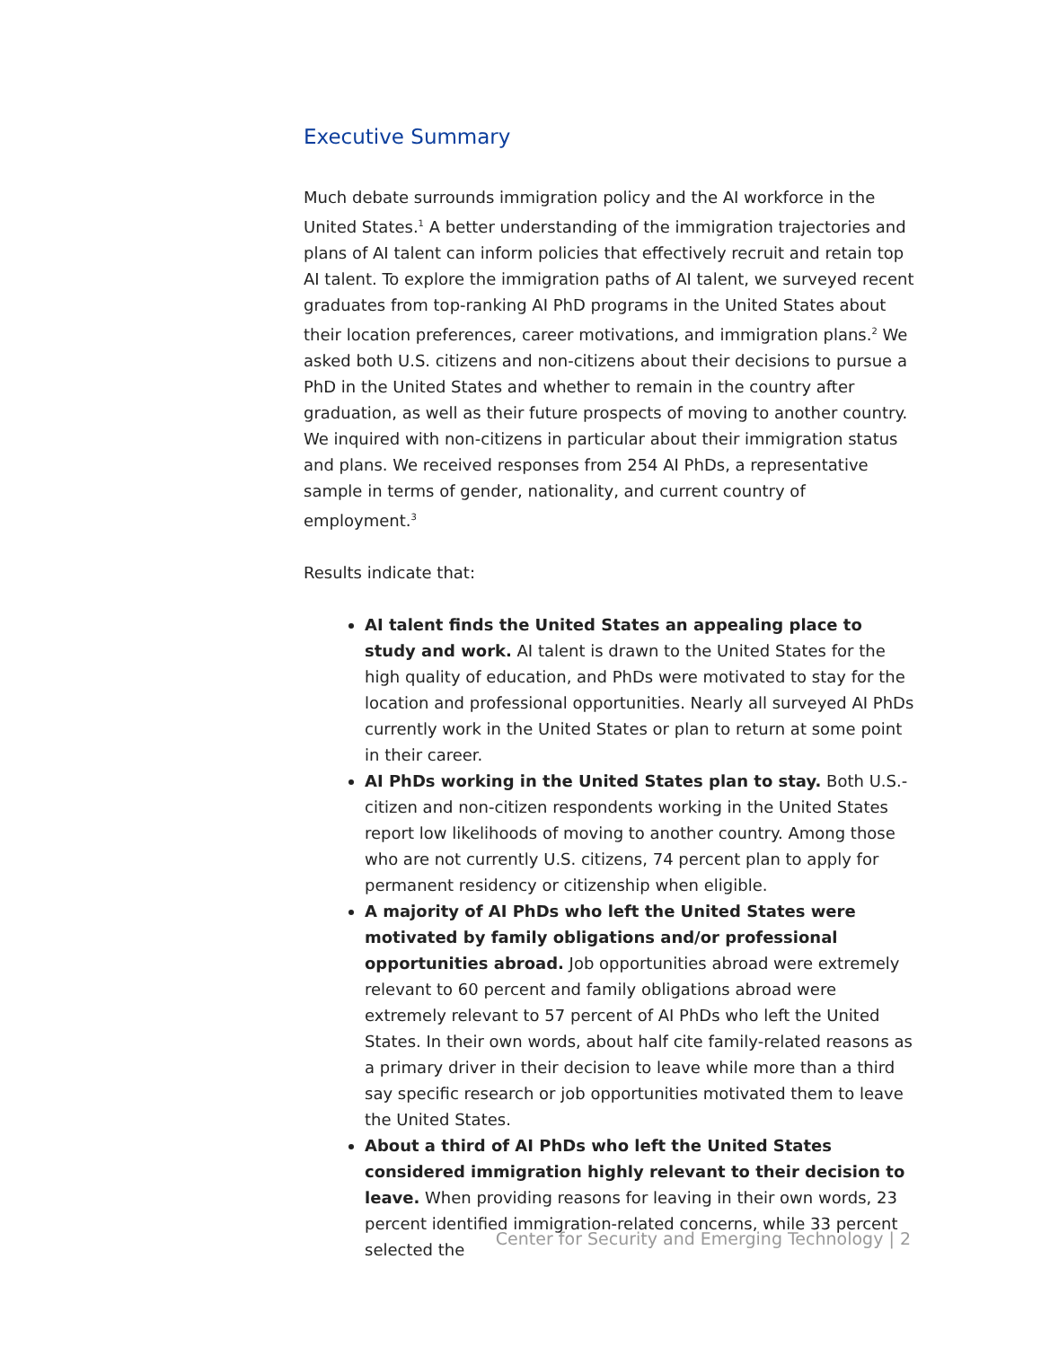Executive Summary
Much debate surrounds immigration policy and the AI workforce in the United States.<sup>1</sup> A better understanding of the immigration trajectories and plans of AI talent can inform policies that effectively recruit and retain top AI talent. To explore the immigration paths of AI talent, we surveyed recent graduates from top-ranking AI PhD programs in the United States about their location preferences, career motivations, and immigration plans.<sup>2</sup> We asked both U.S. citizens and non-citizens about their decisions to pursue a PhD in the United States and whether to remain in the country after graduation, as well as their future prospects of moving to another country. We inquired with non-citizens in particular about their immigration status and plans. We received responses from 254 AI PhDs, a representative sample in terms of gender, nationality, and current country of employment.<sup>3</sup>
Results indicate that:
AI talent finds the United States an appealing place to study and work. AI talent is drawn to the United States for the high quality of education, and PhDs were motivated to stay for the location and professional opportunities. Nearly all surveyed AI PhDs currently work in the United States or plan to return at some point in their career.
AI PhDs working in the United States plan to stay. Both U.S.-citizen and non-citizen respondents working in the United States report low likelihoods of moving to another country. Among those who are not currently U.S. citizens, 74 percent plan to apply for permanent residency or citizenship when eligible.
A majority of AI PhDs who left the United States were motivated by family obligations and/or professional opportunities abroad. Job opportunities abroad were extremely relevant to 60 percent and family obligations abroad were extremely relevant to 57 percent of AI PhDs who left the United States. In their own words, about half cite family-related reasons as a primary driver in their decision to leave while more than a third say specific research or job opportunities motivated them to leave the United States.
About a third of AI PhDs who left the United States considered immigration highly relevant to their decision to leave. When providing reasons for leaving in their own words, 23 percent identified immigration-related concerns, while 33 percent selected the
Center for Security and Emerging Technology | 2